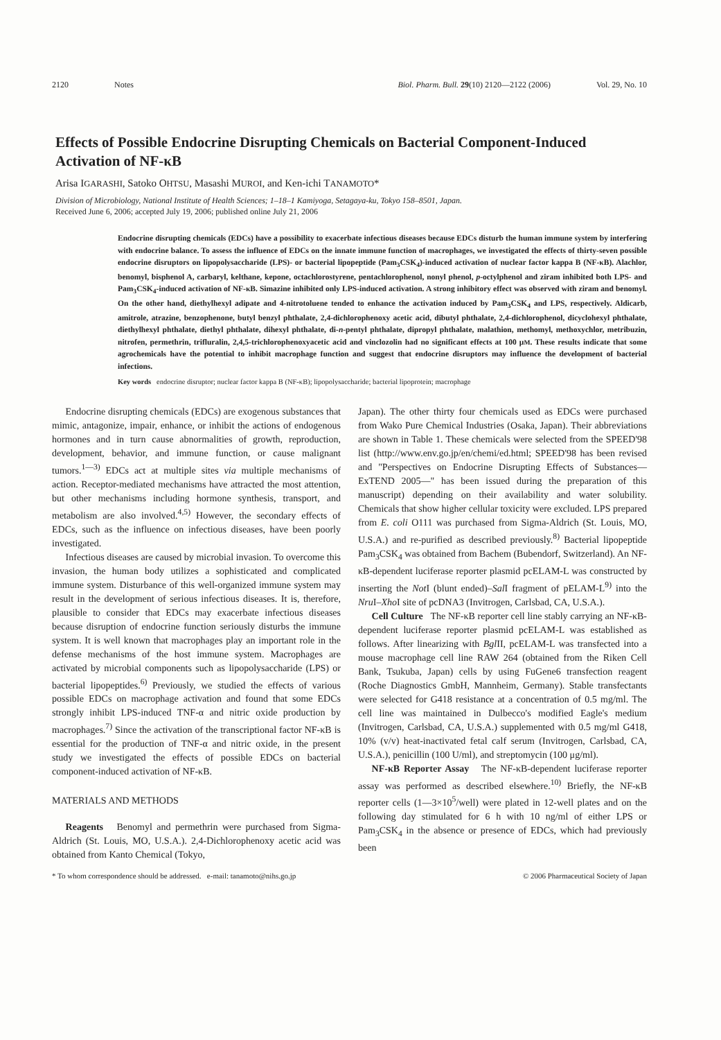2120 Notes Biol. Pharm. Bull. 29(10) 2120—2122 (2006) Vol. 29, No. 10
Effects of Possible Endocrine Disrupting Chemicals on Bacterial Component-Induced Activation of NF-κB
Arisa IGARASHI, Satoko OHTSU, Masashi MUROI, and Ken-ichi TANAMOTO*
Division of Microbiology, National Institute of Health Sciences; 1–18–1 Kamiyoga, Setagaya-ku, Tokyo 158–8501, Japan.
Received June 6, 2006; accepted July 19, 2006; published online July 21, 2006
Endocrine disrupting chemicals (EDCs) have a possibility to exacerbate infectious diseases because EDCs disturb the human immune system by interfering with endocrine balance. To assess the influence of EDCs on the innate immune function of macrophages, we investigated the effects of thirty-seven possible endocrine disruptors on lipopolysaccharide (LPS)- or bacterial lipopeptide (Pam<sub>3</sub>CSK<sub>4</sub>)-induced activation of nuclear factor kappa B (NF-κB). Alachlor, benomyl, bisphenol A, carbaryl, kelthane, kepone, octachlorostyrene, pentachlorophenol, nonyl phenol, p-octylphenol and ziram inhibited both LPS- and Pam<sub>3</sub>CSK<sub>4</sub>-induced activation of NF-κB. Simazine inhibited only LPS-induced activation. A strong inhibitory effect was observed with ziram and benomyl. On the other hand, diethylhexyl adipate and 4-nitrotoluene tended to enhance the activation induced by Pam<sub>3</sub>CSK<sub>4</sub> and LPS, respectively. Aldicarb, amitrole, atrazine, benzophenone, butyl benzyl phthalate, 2,4-dichlorophenoxy acetic acid, dibutyl phthalate, 2,4-dichlorophenol, dicyclohexyl phthalate, diethylhexyl phthalate, diethyl phthalate, dihexyl phthalate, di-n-pentyl phthalate, dipropyl phthalate, malathion, methomyl, methoxychlor, metribuzin, nitrofen, permethrin, trifluralin, 2,4,5-trichlorophenoxyacetic acid and vinclozolin had no significant effects at 100 μM. These results indicate that some agrochemicals have the potential to inhibit macrophage function and suggest that endocrine disruptors may influence the development of bacterial infections.
Key words endocrine disruptor; nuclear factor kappa B (NF-κB); lipopolysaccharide; bacterial lipoprotein; macrophage
Endocrine disrupting chemicals (EDCs) are exogenous substances that mimic, antagonize, impair, enhance, or inhibit the actions of endogenous hormones and in turn cause abnormalities of growth, reproduction, development, behavior, and immune function, or cause malignant tumors.<sup>1—3)</sup> EDCs act at multiple sites via multiple mechanisms of action. Receptor-mediated mechanisms have attracted the most attention, but other mechanisms including hormone synthesis, transport, and metabolism are also involved.<sup>4,5)</sup> However, the secondary effects of EDCs, such as the influence on infectious diseases, have been poorly investigated.
Infectious diseases are caused by microbial invasion. To overcome this invasion, the human body utilizes a sophisticated and complicated immune system. Disturbance of this well-organized immune system may result in the development of serious infectious diseases. It is, therefore, plausible to consider that EDCs may exacerbate infectious diseases because disruption of endocrine function seriously disturbs the immune system. It is well known that macrophages play an important role in the defense mechanisms of the host immune system. Macrophages are activated by microbial components such as lipopolysaccharide (LPS) or bacterial lipopeptides.<sup>6)</sup> Previously, we studied the effects of various possible EDCs on macrophage activation and found that some EDCs strongly inhibit LPS-induced TNF-α and nitric oxide production by macrophages.<sup>7)</sup> Since the activation of the transcriptional factor NF-κB is essential for the production of TNF-α and nitric oxide, in the present study we investigated the effects of possible EDCs on bacterial component-induced activation of NF-κB.
MATERIALS AND METHODS
Reagents Benomyl and permethrin were purchased from Sigma-Aldrich (St. Louis, MO, U.S.A.). 2,4-Dichlorophenoxy acetic acid was obtained from Kanto Chemical (Tokyo,
Japan). The other thirty four chemicals used as EDCs were purchased from Wako Pure Chemical Industries (Osaka, Japan). Their abbreviations are shown in Table 1. These chemicals were selected from the SPEED'98 list (http://www.env.go.jp/en/chemi/ed.html; SPEED'98 has been revised and "Perspectives on Endocrine Disrupting Effects of Substances—ExTEND 2005—" has been issued during the preparation of this manuscript) depending on their availability and water solubility. Chemicals that show higher cellular toxicity were excluded. LPS prepared from E. coli O111 was purchased from Sigma-Aldrich (St. Louis, MO, U.S.A.) and re-purified as described previously.<sup>8)</sup> Bacterial lipopeptide Pam<sub>3</sub>CSK<sub>4</sub> was obtained from Bachem (Bubendorf, Switzerland). An NF-κB-dependent luciferase reporter plasmid pcELAM-L was constructed by inserting the Not I (blunt ended)–Sal I fragment of pELAM-L<sup>9)</sup> into the Nru I–Xho I site of pcDNA3 (Invitrogen, Carlsbad, CA, U.S.A.).
Cell Culture The NF-κB reporter cell line stably carrying an NF-κB-dependent luciferase reporter plasmid pcELAM-L was established as follows. After linearizing with Bgl II, pcELAM-L was transfected into a mouse macrophage cell line RAW 264 (obtained from the Riken Cell Bank, Tsukuba, Japan) cells by using FuGene6 transfection reagent (Roche Diagnostics GmbH, Mannheim, Germany). Stable transfectants were selected for G418 resistance at a concentration of 0.5 mg/ml. The cell line was maintained in Dulbecco's modified Eagle's medium (Invitrogen, Carlsbad, CA, U.S.A.) supplemented with 0.5 mg/ml G418, 10% (v/v) heat-inactivated fetal calf serum (Invitrogen, Carlsbad, CA, U.S.A.), penicillin (100 U/ml), and streptomycin (100 μg/ml).
NF-κB Reporter Assay The NF-κB-dependent luciferase reporter assay was performed as described elsewhere.<sup>10)</sup> Briefly, the NF-κB reporter cells (1—3×10<sup>5</sup>/well) were plated in 12-well plates and on the following day stimulated for 6 h with 10 ng/ml of either LPS or Pam<sub>3</sub>CSK<sub>4</sub> in the absence or presence of EDCs, which had previously been
* To whom correspondence should be addressed. e-mail: tanamoto@nihs.go.jp © 2006 Pharmaceutical Society of Japan